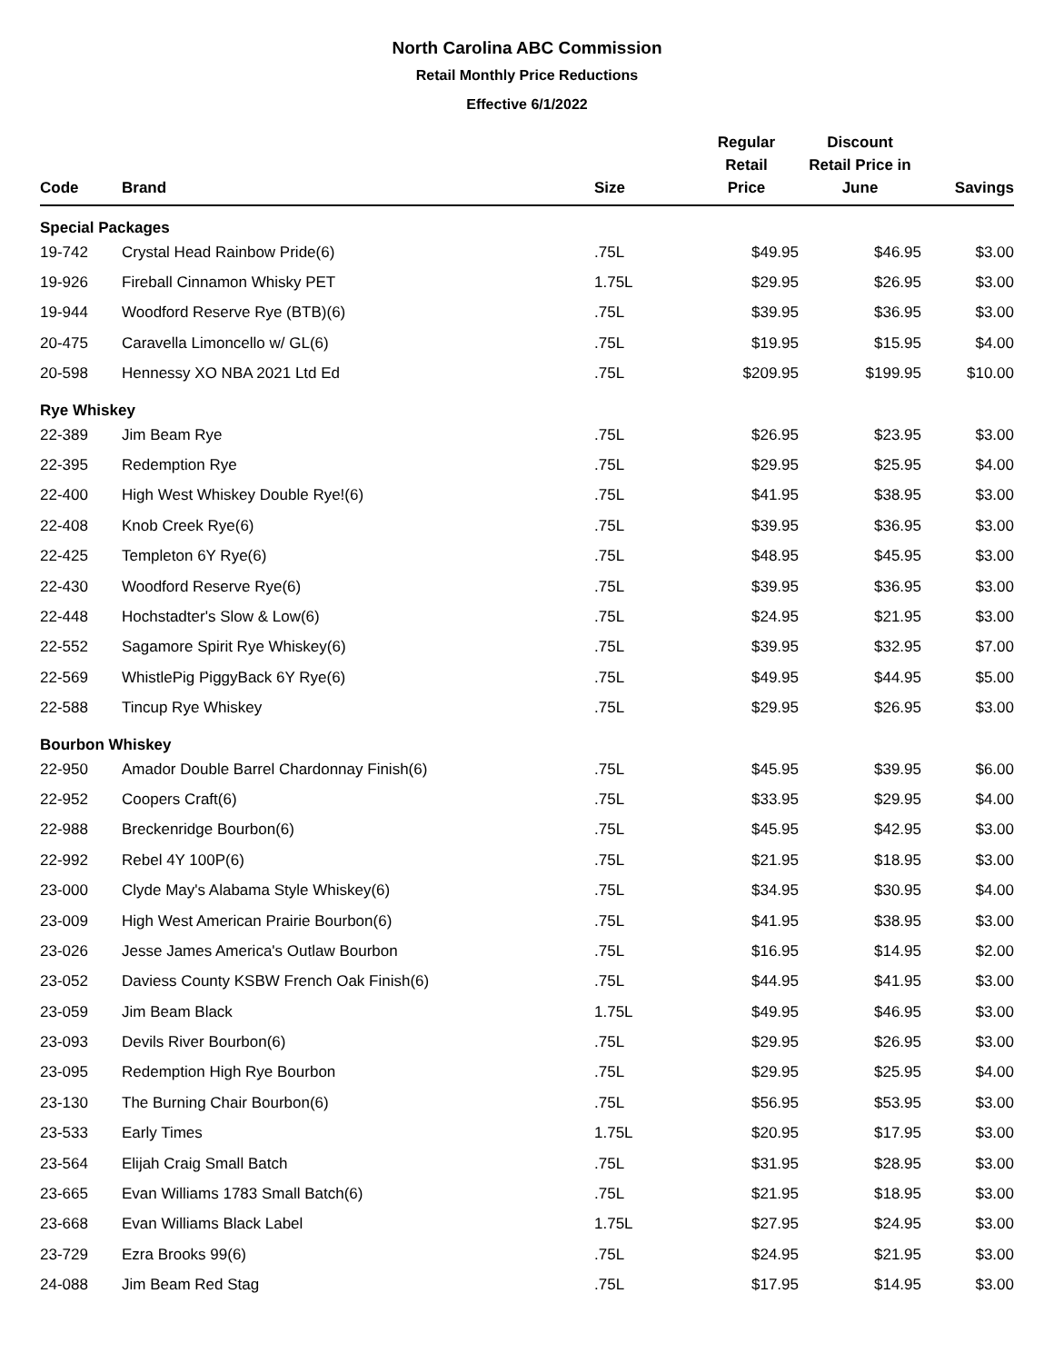North Carolina ABC Commission
Retail Monthly Price Reductions
Effective 6/1/2022
| Code | Brand | Size | Regular Retail Price | Discount Retail Price in June | Savings |
| --- | --- | --- | --- | --- | --- |
| Special Packages | | | | | |
| 19-742 | Crystal Head Rainbow Pride(6) | .75L | $49.95 | $46.95 | $3.00 |
| 19-926 | Fireball Cinnamon Whisky PET | 1.75L | $29.95 | $26.95 | $3.00 |
| 19-944 | Woodford Reserve Rye (BTB)(6) | .75L | $39.95 | $36.95 | $3.00 |
| 20-475 | Caravella Limoncello w/ GL(6) | .75L | $19.95 | $15.95 | $4.00 |
| 20-598 | Hennessy XO NBA 2021 Ltd Ed | .75L | $209.95 | $199.95 | $10.00 |
| Rye Whiskey | | | | | |
| 22-389 | Jim Beam Rye | .75L | $26.95 | $23.95 | $3.00 |
| 22-395 | Redemption Rye | .75L | $29.95 | $25.95 | $4.00 |
| 22-400 | High West Whiskey Double Rye!(6) | .75L | $41.95 | $38.95 | $3.00 |
| 22-408 | Knob Creek Rye(6) | .75L | $39.95 | $36.95 | $3.00 |
| 22-425 | Templeton 6Y Rye(6) | .75L | $48.95 | $45.95 | $3.00 |
| 22-430 | Woodford Reserve Rye(6) | .75L | $39.95 | $36.95 | $3.00 |
| 22-448 | Hochstadter's Slow & Low(6) | .75L | $24.95 | $21.95 | $3.00 |
| 22-552 | Sagamore Spirit Rye Whiskey(6) | .75L | $39.95 | $32.95 | $7.00 |
| 22-569 | WhistlePig PiggyBack 6Y Rye(6) | .75L | $49.95 | $44.95 | $5.00 |
| 22-588 | Tincup Rye Whiskey | .75L | $29.95 | $26.95 | $3.00 |
| Bourbon Whiskey | | | | | |
| 22-950 | Amador Double Barrel Chardonnay Finish(6) | .75L | $45.95 | $39.95 | $6.00 |
| 22-952 | Coopers Craft(6) | .75L | $33.95 | $29.95 | $4.00 |
| 22-988 | Breckenridge Bourbon(6) | .75L | $45.95 | $42.95 | $3.00 |
| 22-992 | Rebel 4Y 100P(6) | .75L | $21.95 | $18.95 | $3.00 |
| 23-000 | Clyde May's Alabama Style Whiskey(6) | .75L | $34.95 | $30.95 | $4.00 |
| 23-009 | High West American Prairie Bourbon(6) | .75L | $41.95 | $38.95 | $3.00 |
| 23-026 | Jesse James America's Outlaw Bourbon | .75L | $16.95 | $14.95 | $2.00 |
| 23-052 | Daviess County KSBW French Oak Finish(6) | .75L | $44.95 | $41.95 | $3.00 |
| 23-059 | Jim Beam Black | 1.75L | $49.95 | $46.95 | $3.00 |
| 23-093 | Devils River Bourbon(6) | .75L | $29.95 | $26.95 | $3.00 |
| 23-095 | Redemption High Rye Bourbon | .75L | $29.95 | $25.95 | $4.00 |
| 23-130 | The Burning Chair Bourbon(6) | .75L | $56.95 | $53.95 | $3.00 |
| 23-533 | Early Times | 1.75L | $20.95 | $17.95 | $3.00 |
| 23-564 | Elijah Craig Small Batch | .75L | $31.95 | $28.95 | $3.00 |
| 23-665 | Evan Williams 1783 Small Batch(6) | .75L | $21.95 | $18.95 | $3.00 |
| 23-668 | Evan Williams Black Label | 1.75L | $27.95 | $24.95 | $3.00 |
| 23-729 | Ezra Brooks 99(6) | .75L | $24.95 | $21.95 | $3.00 |
| 24-088 | Jim Beam Red Stag | .75L | $17.95 | $14.95 | $3.00 |